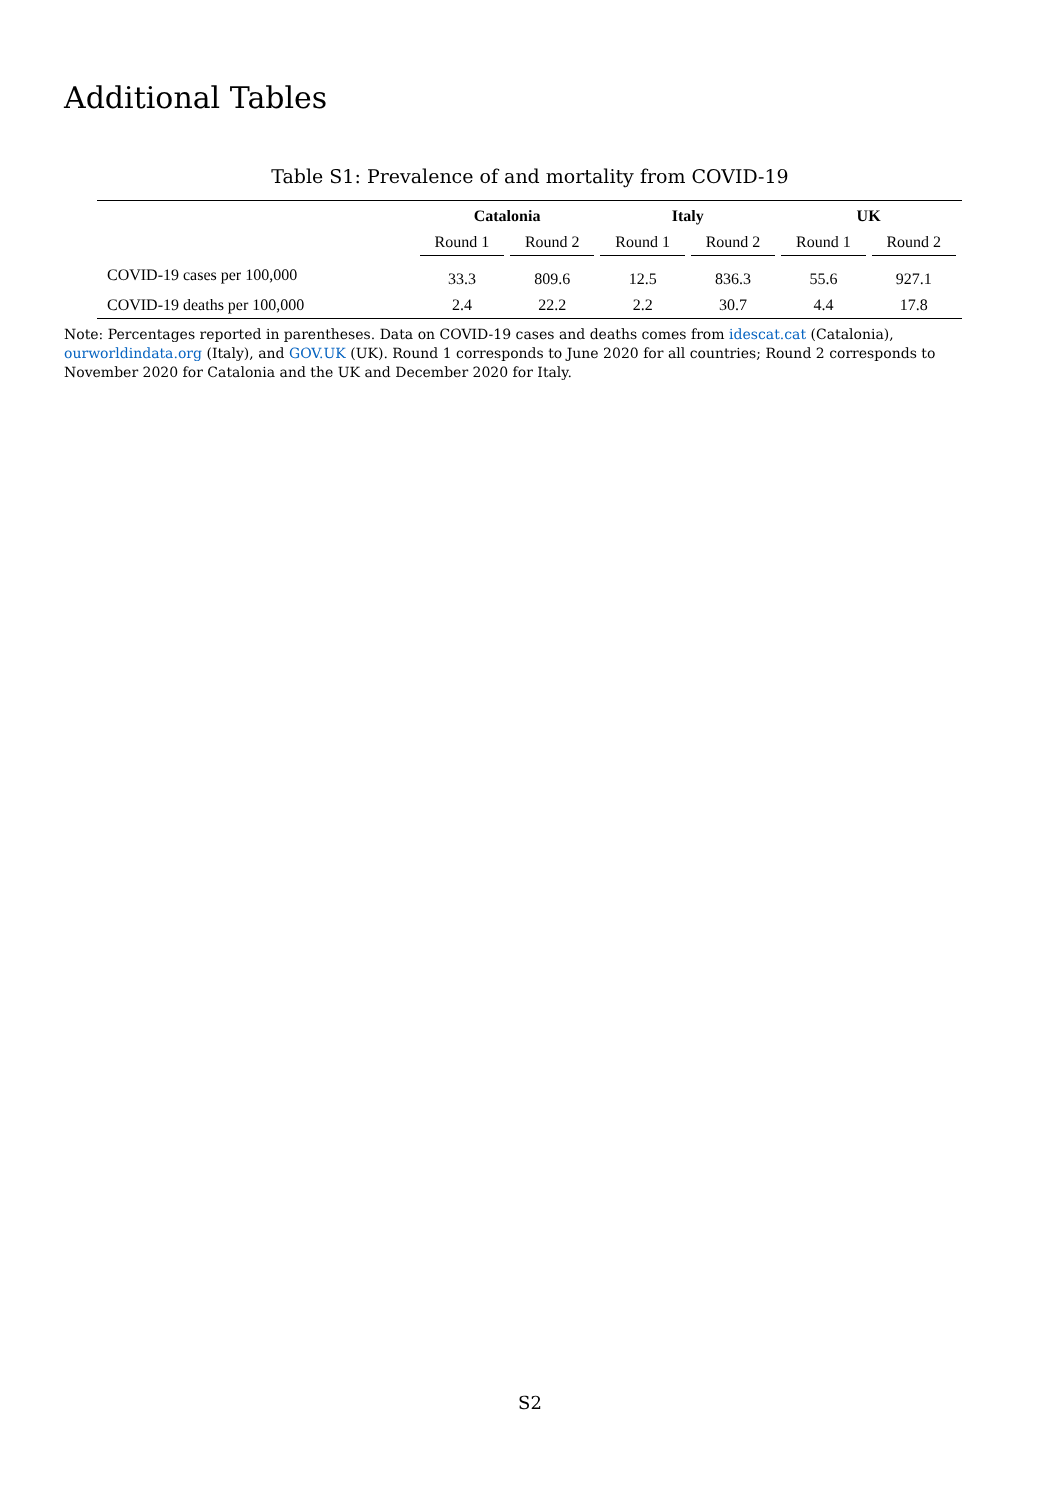Additional Tables
Table S1: Prevalence of and mortality from COVID-19
| | Catalonia | | Italy | | UK | |
| --- | --- | --- | --- | --- | --- | --- |
| | Round 1 | Round 2 | Round 1 | Round 2 | Round 1 | Round 2 |
| COVID-19 cases per 100,000 | 33.3 | 809.6 | 12.5 | 836.3 | 55.6 | 927.1 |
| COVID-19 deaths per 100,000 | 2.4 | 22.2 | 2.2 | 30.7 | 4.4 | 17.8 |
Note: Percentages reported in parentheses. Data on COVID-19 cases and deaths comes from idescat.cat (Catalonia), ourworldindata.org (Italy), and GOV.UK (UK). Round 1 corresponds to June 2020 for all countries; Round 2 corresponds to November 2020 for Catalonia and the UK and December 2020 for Italy.
S2